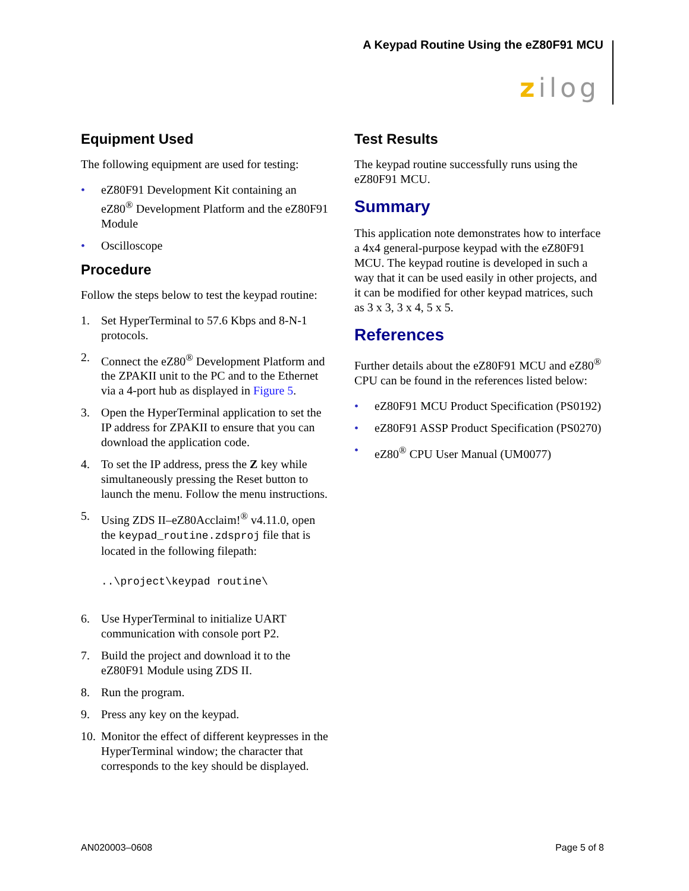A Keypad Routine Using the eZ80F91 MCU
zilog
Equipment Used
The following equipment are used for testing:
• eZ80F91 Development Kit containing an eZ80<sup>®</sup> Development Platform and the eZ80F91 Module
• Oscilloscope
Procedure
Follow the steps below to test the keypad routine:
1. Set HyperTerminal to 57.6 Kbps and 8-N-1 protocols.
2. Connect the eZ80<sup>®</sup> Development Platform and the ZPAKII unit to the PC and to the Ethernet via a 4-port hub as displayed in Figure 5.
3. Open the HyperTerminal application to set the IP address for ZPAKII to ensure that you can download the application code.
4. To set the IP address, press the Z key while simultaneously pressing the Reset button to launch the menu. Follow the menu instructions.
5. Using ZDS II–eZ80Acclaim!<sup>®</sup> v4.11.0, open the keypad_routine.zdsproj file that is located in the following filepath:
..\project\keypad routine\
6. Use HyperTerminal to initialize UART communication with console port P2.
7. Build the project and download it to the eZ80F91 Module using ZDS II.
8. Run the program.
9. Press any key on the keypad.
10. Monitor the effect of different keypresses in the HyperTerminal window; the character that corresponds to the key should be displayed.
Test Results
The keypad routine successfully runs using the eZ80F91 MCU.
Summary
This application note demonstrates how to interface a 4x4 general-purpose keypad with the eZ80F91 MCU. The keypad routine is developed in such a way that it can be used easily in other projects, and it can be modified for other keypad matrices, such as 3 x 3, 3 x 4, 5 x 5.
References
Further details about the eZ80F91 MCU and eZ80<sup>®</sup> CPU can be found in the references listed below:
• eZ80F91 MCU Product Specification (PS0192)
• eZ80F91 ASSP Product Specification (PS0270)
• eZ80<sup>®</sup> CPU User Manual (UM0077)
AN020003–0608 Page 5 of 8